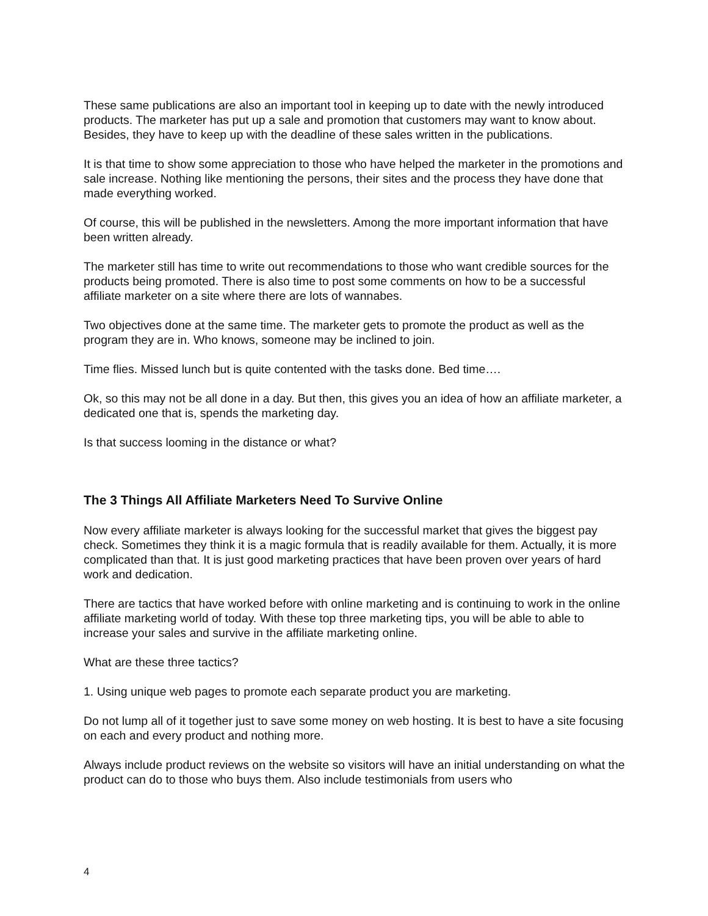These same publications are also an important tool in keeping up to date with the newly introduced products. The marketer has put up a sale and promotion that customers may want to know about. Besides, they have to keep up with the deadline of these sales written in the publications.
It is that time to show some appreciation to those who have helped the marketer in the promotions and sale increase. Nothing like mentioning the persons, their sites and the process they have done that made everything worked.
Of course, this will be published in the newsletters. Among the more important information that have been written already.
The marketer still has time to write out recommendations to those who want credible sources for the products being promoted. There is also time to post some comments on how to be a successful affiliate marketer on a site where there are lots of wannabes.
Two objectives done at the same time. The marketer gets to promote the product as well as the program they are in. Who knows, someone may be inclined to join.
Time flies. Missed lunch but is quite contented with the tasks done. Bed time….
Ok, so this may not be all done in a day. But then, this gives you an idea of how an affiliate marketer, a dedicated one that is, spends the marketing day.
Is that success looming in the distance or what?
The 3 Things All Affiliate Marketers Need To Survive Online
Now every affiliate marketer is always looking for the successful market that gives the biggest pay check. Sometimes they think it is a magic formula that is readily available for them. Actually, it is more complicated than that. It is just good marketing practices that have been proven over years of hard work and dedication.
There are tactics that have worked before with online marketing and is continuing to work in the online affiliate marketing world of today. With these top three marketing tips, you will be able to able to increase your sales and survive in the affiliate marketing online.
What are these three tactics?
1. Using unique web pages to promote each separate product you are marketing.
Do not lump all of it together just to save some money on web hosting. It is best to have a site focusing on each and every product and nothing more.
Always include product reviews on the website so visitors will have an initial understanding on what the product can do to those who buys them. Also include testimonials from users who
4